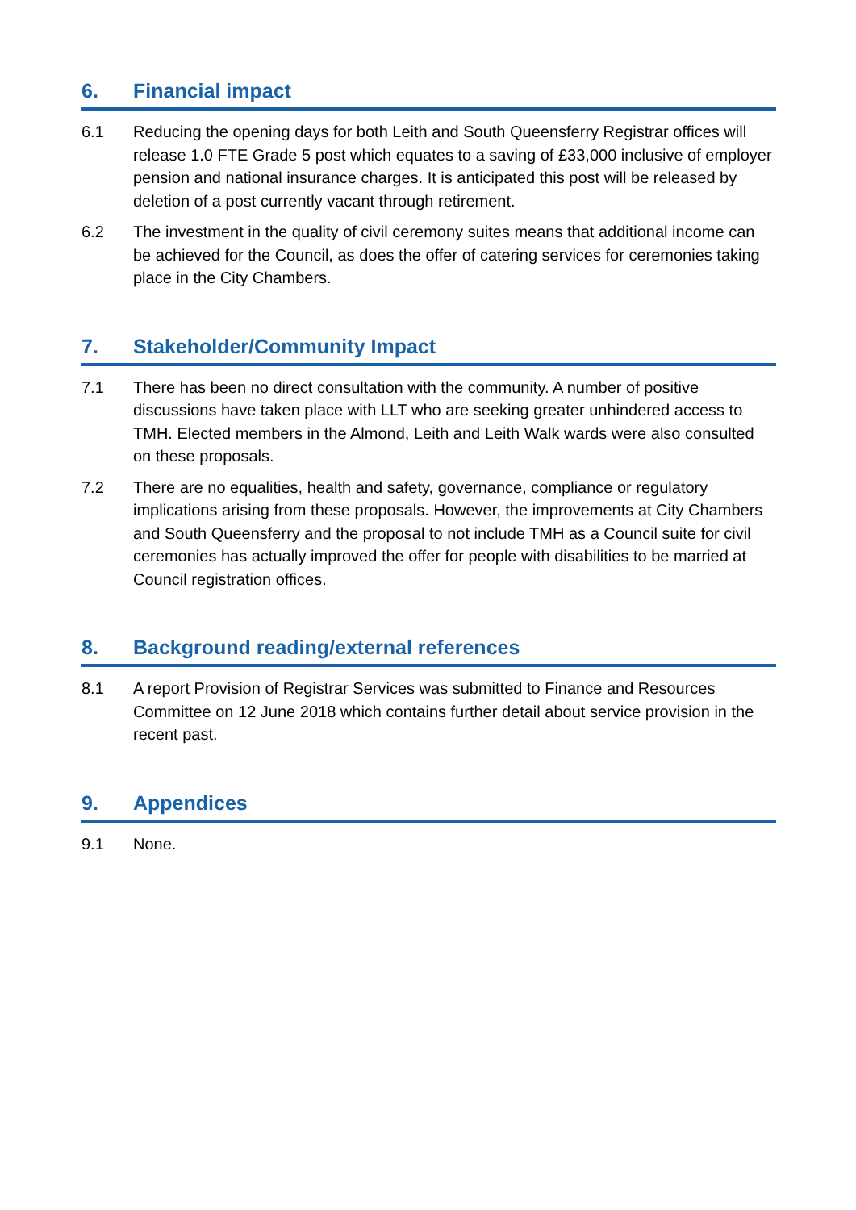6. Financial impact
6.1 Reducing the opening days for both Leith and South Queensferry Registrar offices will release 1.0 FTE Grade 5 post which equates to a saving of £33,000 inclusive of employer pension and national insurance charges. It is anticipated this post will be released by deletion of a post currently vacant through retirement.
6.2 The investment in the quality of civil ceremony suites means that additional income can be achieved for the Council, as does the offer of catering services for ceremonies taking place in the City Chambers.
7. Stakeholder/Community Impact
7.1 There has been no direct consultation with the community. A number of positive discussions have taken place with LLT who are seeking greater unhindered access to TMH. Elected members in the Almond, Leith and Leith Walk wards were also consulted on these proposals.
7.2 There are no equalities, health and safety, governance, compliance or regulatory implications arising from these proposals. However, the improvements at City Chambers and South Queensferry and the proposal to not include TMH as a Council suite for civil ceremonies has actually improved the offer for people with disabilities to be married at Council registration offices.
8. Background reading/external references
8.1 A report Provision of Registrar Services was submitted to Finance and Resources Committee on 12 June 2018 which contains further detail about service provision in the recent past.
9. Appendices
9.1 None.